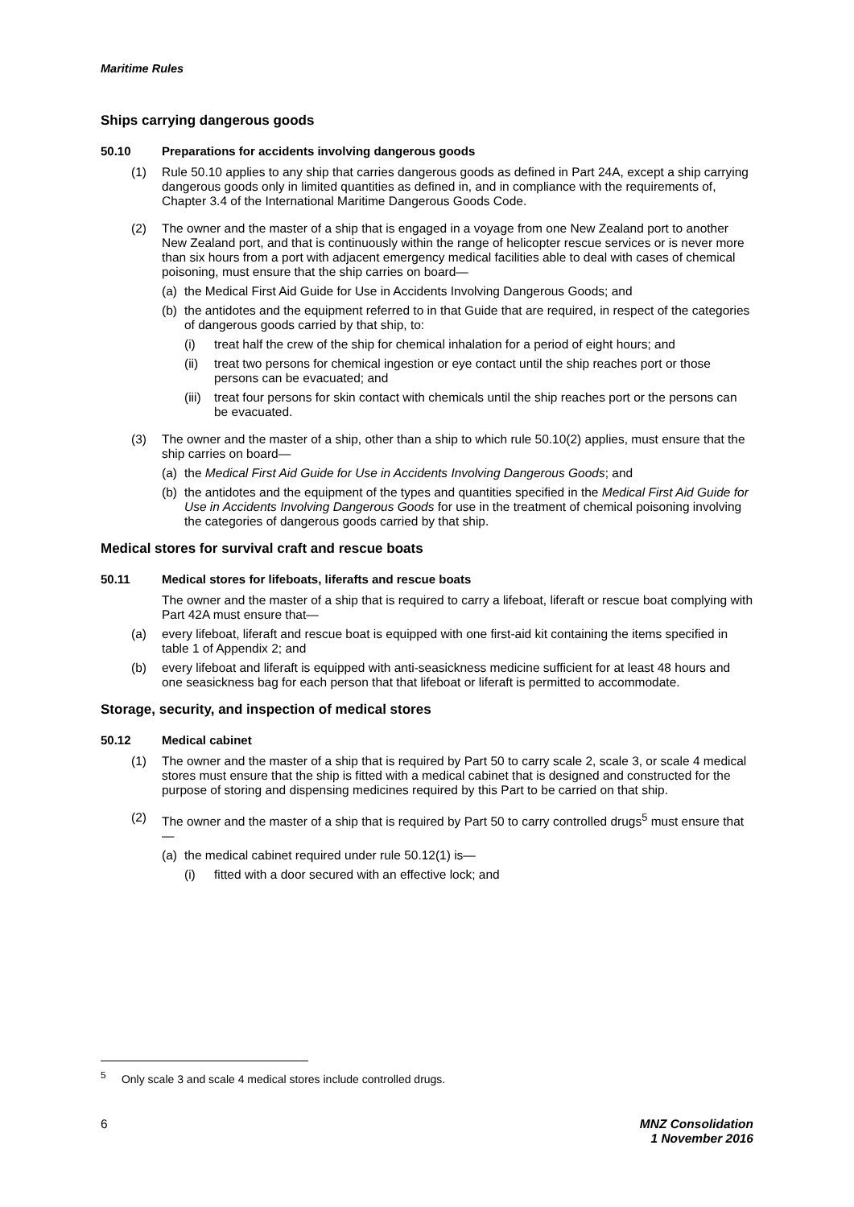Maritime Rules
Ships carrying dangerous goods
50.10 Preparations for accidents involving dangerous goods
(1) Rule 50.10 applies to any ship that carries dangerous goods as defined in Part 24A, except a ship carrying dangerous goods only in limited quantities as defined in, and in compliance with the requirements of, Chapter 3.4 of the International Maritime Dangerous Goods Code.
(2) The owner and the master of a ship that is engaged in a voyage from one New Zealand port to another New Zealand port, and that is continuously within the range of helicopter rescue services or is never more than six hours from a port with adjacent emergency medical facilities able to deal with cases of chemical poisoning, must ensure that the ship carries on board—
(a) the Medical First Aid Guide for Use in Accidents Involving Dangerous Goods; and
(b) the antidotes and the equipment referred to in that Guide that are required, in respect of the categories of dangerous goods carried by that ship, to:
(i) treat half the crew of the ship for chemical inhalation for a period of eight hours; and
(ii) treat two persons for chemical ingestion or eye contact until the ship reaches port or those persons can be evacuated; and
(iii) treat four persons for skin contact with chemicals until the ship reaches port or the persons can be evacuated.
(3) The owner and the master of a ship, other than a ship to which rule 50.10(2) applies, must ensure that the ship carries on board—
(a) the Medical First Aid Guide for Use in Accidents Involving Dangerous Goods; and
(b) the antidotes and the equipment of the types and quantities specified in the Medical First Aid Guide for Use in Accidents Involving Dangerous Goods for use in the treatment of chemical poisoning involving the categories of dangerous goods carried by that ship.
Medical stores for survival craft and rescue boats
50.11 Medical stores for lifeboats, liferafts and rescue boats
The owner and the master of a ship that is required to carry a lifeboat, liferaft or rescue boat complying with Part 42A must ensure that—
(a) every lifeboat, liferaft and rescue boat is equipped with one first-aid kit containing the items specified in table 1 of Appendix 2; and
(b) every lifeboat and liferaft is equipped with anti-seasickness medicine sufficient for at least 48 hours and one seasickness bag for each person that that lifeboat or liferaft is permitted to accommodate.
Storage, security, and inspection of medical stores
50.12 Medical cabinet
(1) The owner and the master of a ship that is required by Part 50 to carry scale 2, scale 3, or scale 4 medical stores must ensure that the ship is fitted with a medical cabinet that is designed and constructed for the purpose of storing and dispensing medicines required by this Part to be carried on that ship.
(2) The owner and the master of a ship that is required by Part 50 to carry controlled drugs<sup>5</sup> must ensure that—
(a) the medical cabinet required under rule 50.12(1) is—
(i) fitted with a door secured with an effective lock; and
<sup>5</sup> Only scale 3 and scale 4 medical stores include controlled drugs.
6 MNZ Consolidation
1 November 2016